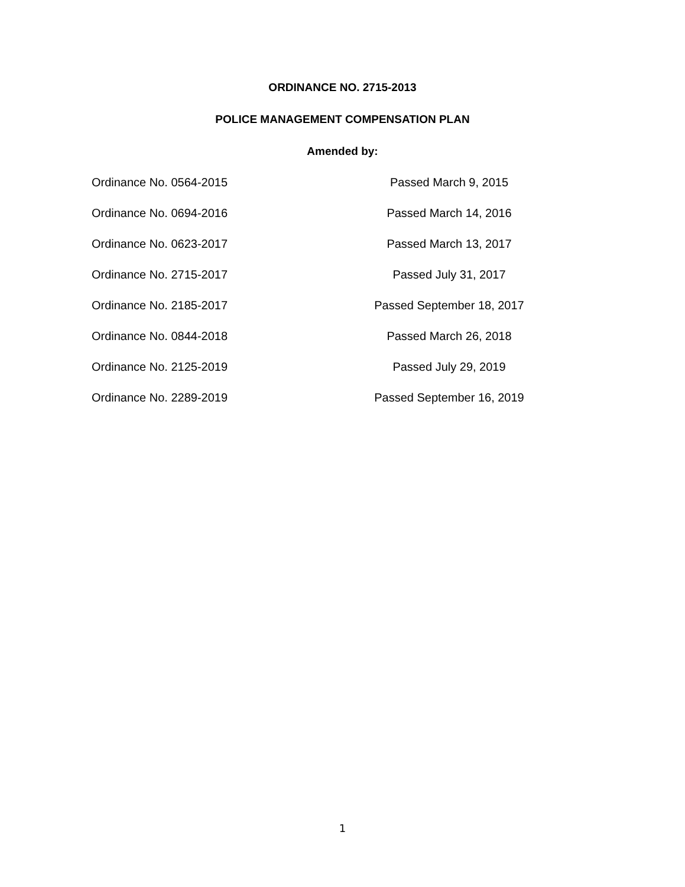ORDINANCE NO. 2715-2013
POLICE MANAGEMENT COMPENSATION PLAN
Amended by:
Ordinance No. 0564-2015 Passed March 9, 2015
Ordinance No. 0694-2016 Passed March 14, 2016
Ordinance No. 0623-2017 Passed March 13, 2017
Ordinance No. 2715-2017 Passed July 31, 2017
Ordinance No. 2185-2017 Passed September 18, 2017
Ordinance No. 0844-2018 Passed March 26, 2018
Ordinance No. 2125-2019 Passed July 29, 2019
Ordinance No. 2289-2019 Passed September 16, 2019
1